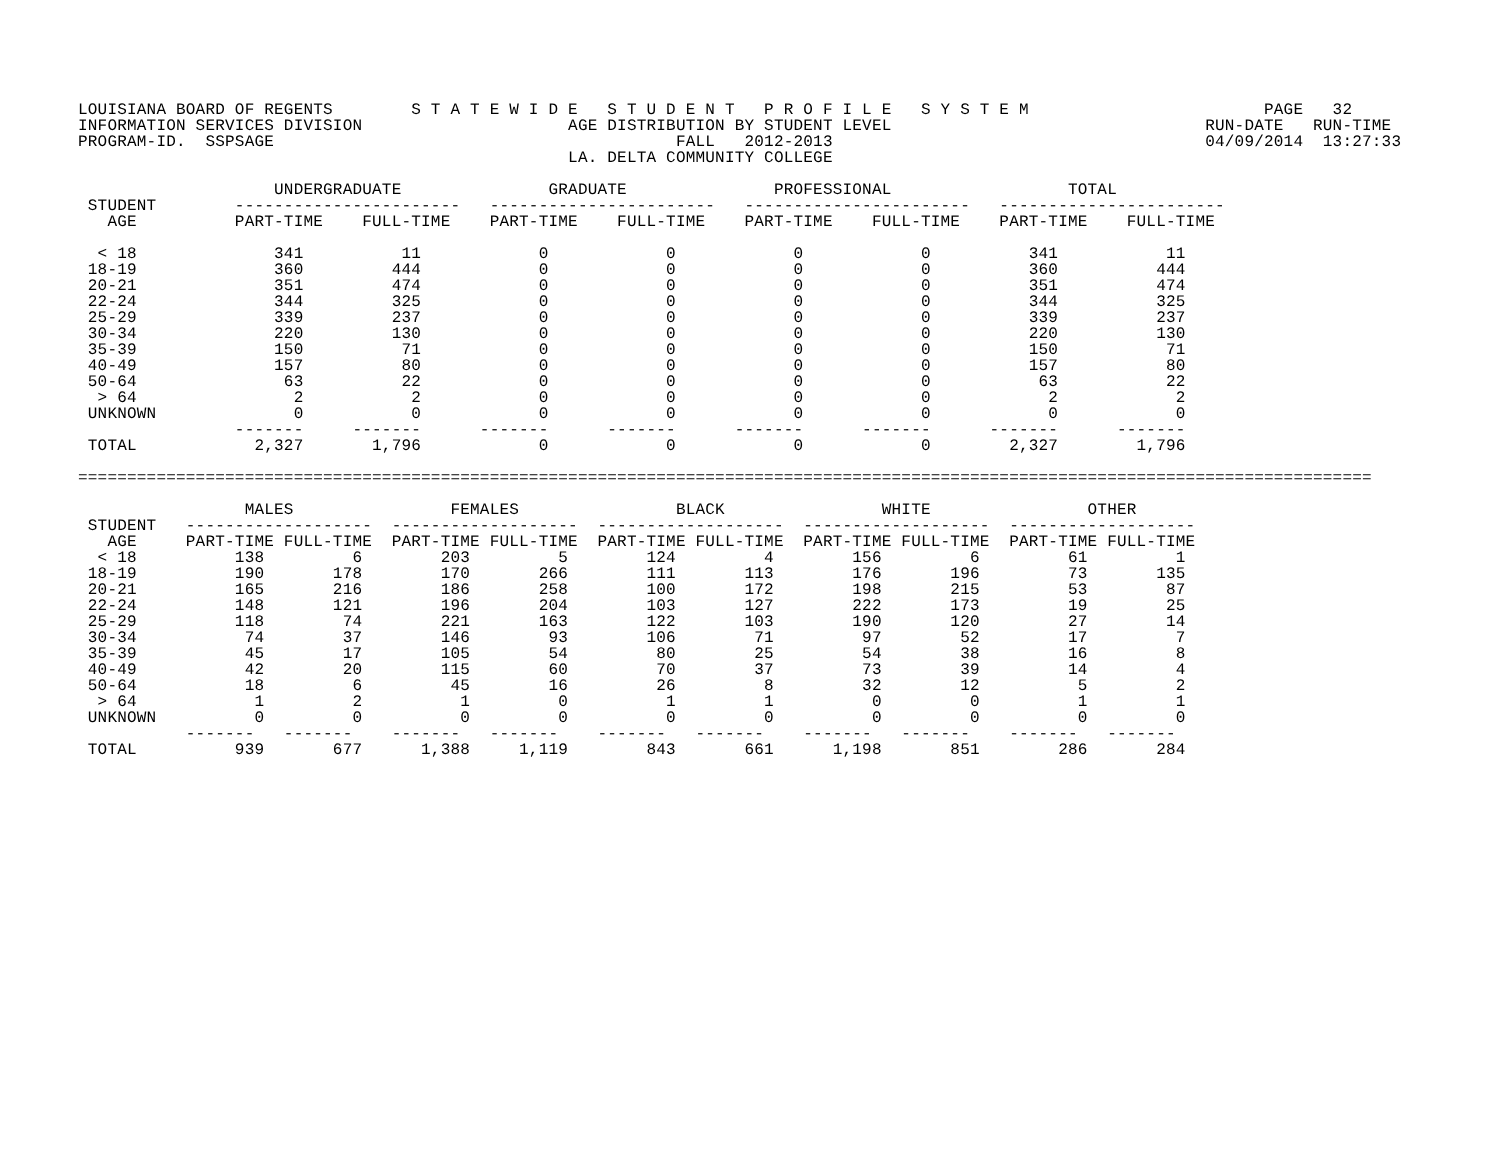LOUISIANA BOARD OF REGENTS        S T A T E W I D E   S T U D E N T   P R O F I L E   S Y S T E M                        PAGE   32
INFORMATION SERVICES DIVISION                     AGE DISTRIBUTION BY STUDENT LEVEL                                RUN-DATE   RUN-TIME
PROGRAM-ID.  SSPSAGE                                         FALL   2012-2013                                      04/09/2014  13:27:33
                                                  LA. DELTA COMMUNITY COLLEGE

                    UNDERGRADUATE               GRADUATE               PROFESSIONAL                  TOTAL
 STUDENT        -----------------------   -----------------------   -----------------------   -----------------------
   AGE          PART-TIME    FULL-TIME    PART-TIME    FULL-TIME    PART-TIME    FULL-TIME    PART-TIME    FULL-TIME

  < 18              341          11            0            0            0            0          341           11
 18-19              360         444            0            0            0            0          360          444
 20-21              351         474            0            0            0            0          351          474
 22-24              344         325            0            0            0            0          344          325
 25-29              339         237            0            0            0            0          339          237
 30-34              220         130            0            0            0            0          220          130
 35-39              150          71            0            0            0            0          150           71
 40-49              157          80            0            0            0            0          157           80
 50-64               63          22            0            0            0            0           63           22
  > 64                2           2            0            0            0            0            2            2
 UNKNOWN              0           0            0            0            0            0            0            0
                -------     -------      -------      -------      -------      -------      -------      -------
 TOTAL            2,327       1,796            0            0            0            0        2,327        1,796

====================================================================================================================================

                 MALES                FEMALES                BLACK                WHITE                OTHER
 STUDENT   -------------------  -------------------  -------------------  -------------------  -------------------
   AGE     PART-TIME FULL-TIME  PART-TIME FULL-TIME  PART-TIME FULL-TIME  PART-TIME FULL-TIME  PART-TIME FULL-TIME
  < 18          138         6        203         5        124         4        156         6         61         1
 18-19          190       178        170       266        111       113        176       196         73       135
 20-21          165       216        186       258        100       172        198       215         53        87
 22-24          148       121        196       204        103       127        222       173         19        25
 25-29          118        74        221       163        122       103        190       120         27        14
 30-34           74        37        146        93        106        71         97        52         17         7
 35-39           45        17        105        54         80        25         54        38         16         8
 40-49           42        20        115        60         70        37         73        39         14         4
 50-64           18         6         45        16         26         8         32        12          5         2
  > 64            1         2          1         0          1         1          0         0          1         1
 UNKNOWN          0         0          0         0          0         0          0         0          0         0
           -------   -------    -------   -------    -------   -------    -------   -------    -------   -------
 TOTAL          939       677      1,388     1,119        843       661      1,198       851        286       284